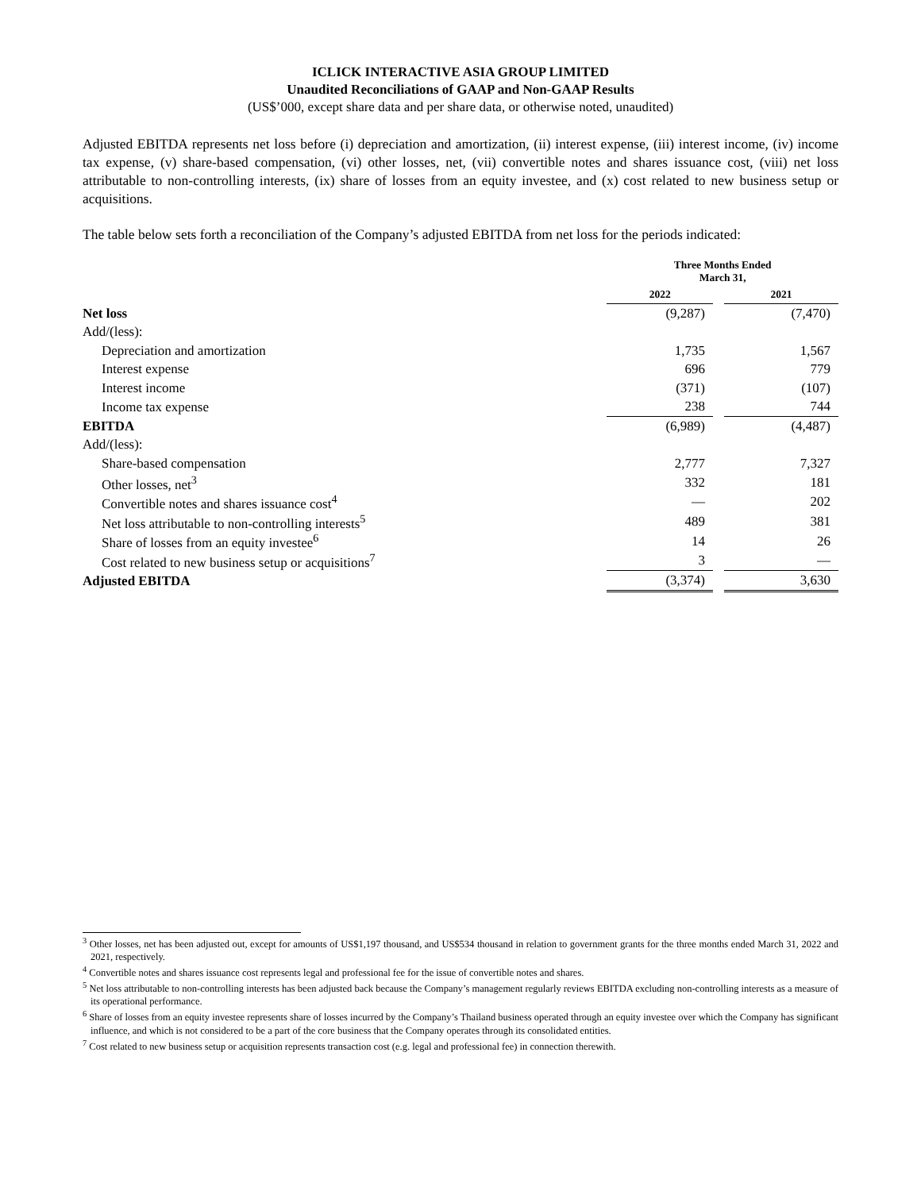ICLICK INTERACTIVE ASIA GROUP LIMITED
Unaudited Reconciliations of GAAP and Non-GAAP Results
(US$’000, except share data and per share data, or otherwise noted, unaudited)
Adjusted EBITDA represents net loss before (i) depreciation and amortization, (ii) interest expense, (iii) interest income, (iv) income tax expense, (v) share-based compensation, (vi) other losses, net, (vii) convertible notes and shares issuance cost, (viii) net loss attributable to non-controlling interests, (ix) share of losses from an equity investee, and (x) cost related to new business setup or acquisitions.
The table below sets forth a reconciliation of the Company’s adjusted EBITDA from net loss for the periods indicated:
| | Three Months Ended March 31, | | |
| | 2022 | | 2021 |
| Net loss | (9,287) | | (7,470) |
| Add/(less): | | | |
| Depreciation and amortization | 1,735 | | 1,567 |
| Interest expense | 696 | | 779 |
| Interest income | (371) | | (107) |
| Income tax expense | 238 | | 744 |
| EBITDA | (6,989) | | (4,487) |
| Add/(less): | | | |
| Share-based compensation | 2,777 | | 7,327 |
| Other losses, net<sup>3</sup> | 332 | | 181 |
| Convertible notes and shares issuance cost<sup>4</sup> | — | | 202 |
| Net loss attributable to non-controlling interests<sup>5</sup> | 489 | | 381 |
| Share of losses from an equity investee<sup>6</sup> | 14 | | 26 |
| Cost related to new business setup or acquisitions<sup>7</sup> | 3 | | — |
| Adjusted EBITDA | (3,374) | | 3,630 |
<sup>3</sup> Other losses, net has been adjusted out, except for amounts of US$1,197 thousand, and US$534 thousand in relation to government grants for the three months ended March 31, 2022 and 2021, respectively.
<sup>4</sup> Convertible notes and shares issuance cost represents legal and professional fee for the issue of convertible notes and shares.
<sup>5</sup> Net loss attributable to non-controlling interests has been adjusted back because the Company’s management regularly reviews EBITDA excluding non-controlling interests as a measure of its operational performance.
<sup>6</sup> Share of losses from an equity investee represents share of losses incurred by the Company’s Thailand business operated through an equity investee over which the Company has significant influence, and which is not considered to be a part of the core business that the Company operates through its consolidated entities.
<sup>7</sup> Cost related to new business setup or acquisition represents transaction cost (e.g. legal and professional fee) in connection therewith.